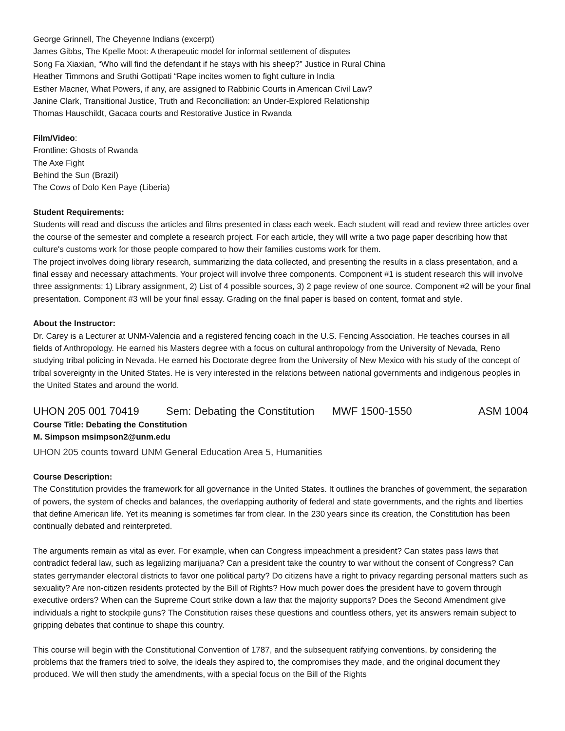George Grinnell, The Cheyenne Indians (excerpt)
James Gibbs, The Kpelle Moot: A therapeutic model for informal settlement of disputes
Song Fa Xiaxian, “Who will find the defendant if he stays with his sheep?” Justice in Rural China
Heather Timmons and Sruthi Gottipati “Rape incites women to fight culture in India
Esther Macner, What Powers, if any, are assigned to Rabbinic Courts in American Civil Law?
Janine Clark, Transitional Justice, Truth and Reconciliation: an Under-Explored Relationship
Thomas Hauschildt, Gacaca courts and Restorative Justice in Rwanda
Film/Video:
Frontline: Ghosts of Rwanda
The Axe Fight
Behind the Sun (Brazil)
The Cows of Dolo Ken Paye (Liberia)
Student Requirements:
Students will read and discuss the articles and films presented in class each week. Each student will read and review three articles over the course of the semester and complete a research project. For each article, they will write a two page paper describing how that culture's customs work for those people compared to how their families customs work for them.
The project involves doing library research, summarizing the data collected, and presenting the results in a class presentation, and a final essay and necessary attachments. Your project will involve three components. Component #1 is student research this will involve three assignments: 1) Library assignment, 2) List of 4 possible sources, 3) 2 page review of one source. Component #2 will be your final presentation. Component #3 will be your final essay. Grading on the final paper is based on content, format and style.
About the Instructor:
Dr. Carey is a Lecturer at UNM-Valencia and a registered fencing coach in the U.S. Fencing Association. He teaches courses in all fields of Anthropology. He earned his Masters degree with a focus on cultural anthropology from the University of Nevada, Reno studying tribal policing in Nevada. He earned his Doctorate degree from the University of New Mexico with his study of the concept of tribal sovereignty in the United States. He is very interested in the relations between national governments and indigenous peoples in the United States and around the world.
UHON 205 001 70419 Sem: Debating the Constitution MWF 1500-1550 ASM 1004
Course Title: Debating the Constitution
M. Simpson msimpson2@unm.edu
UHON 205 counts toward UNM General Education Area 5, Humanities
Course Description:
The Constitution provides the framework for all governance in the United States. It outlines the branches of government, the separation of powers, the system of checks and balances, the overlapping authority of federal and state governments, and the rights and liberties that define American life. Yet its meaning is sometimes far from clear. In the 230 years since its creation, the Constitution has been continually debated and reinterpreted.
The arguments remain as vital as ever. For example, when can Congress impeachment a president? Can states pass laws that contradict federal law, such as legalizing marijuana? Can a president take the country to war without the consent of Congress? Can states gerrymander electoral districts to favor one political party? Do citizens have a right to privacy regarding personal matters such as sexuality? Are non-citizen residents protected by the Bill of Rights? How much power does the president have to govern through executive orders? When can the Supreme Court strike down a law that the majority supports? Does the Second Amendment give individuals a right to stockpile guns? The Constitution raises these questions and countless others, yet its answers remain subject to gripping debates that continue to shape this country.
This course will begin with the Constitutional Convention of 1787, and the subsequent ratifying conventions, by considering the problems that the framers tried to solve, the ideals they aspired to, the compromises they made, and the original document they produced. We will then study the amendments, with a special focus on the Bill of the Rights